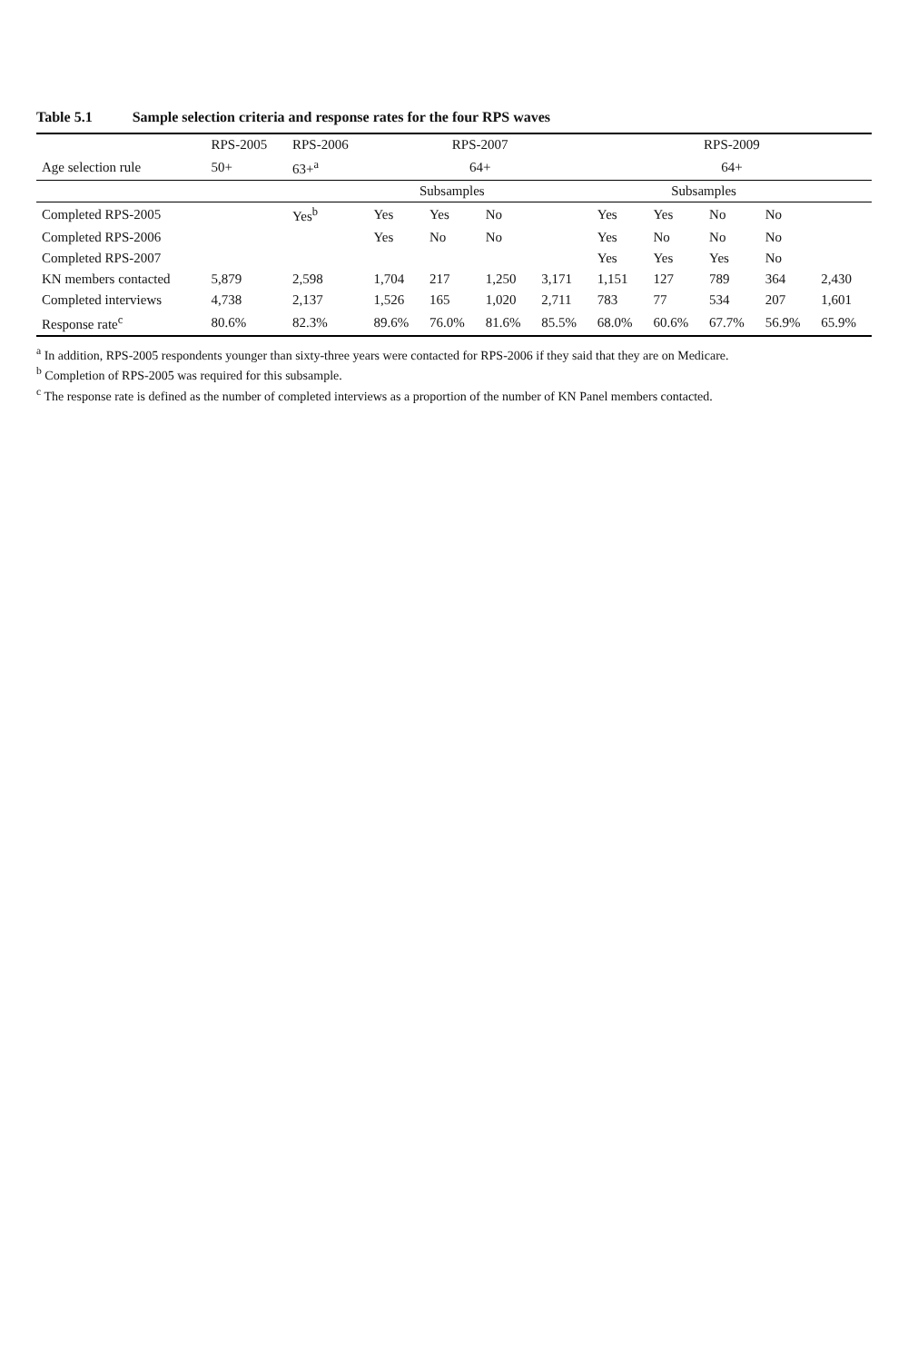Table 5.1 Sample selection criteria and response rates for the four RPS waves
| | RPS-2005 | RPS-2006 | RPS-2007 | | | | RPS-2009 | | | | |
| --- | --- | --- | --- | --- | --- | --- | --- | --- | --- | --- | --- |
| Age selection rule | 50+ | 63+<sup>a</sup> | 64+ | | | | 64+ | | | | |
| | | | Subsamples | | | | Subsamples | | | | |
| Completed RPS-2005 | | Yes<sup>b</sup> | Yes | Yes | No | | Yes | Yes | No | No | |
| Completed RPS-2006 | | | Yes | No | No | | Yes | No | No | No | |
| Completed RPS-2007 | | | | | | | Yes | Yes | Yes | No | |
| KN members contacted | 5,879 | 2,598 | 1,704 | 217 | 1,250 | 3,171 | 1,151 | 127 | 789 | 364 | 2,430 |
| Completed interviews | 4,738 | 2,137 | 1,526 | 165 | 1,020 | 2,711 | 783 | 77 | 534 | 207 | 1,601 |
| Response rate<sup>c</sup> | 80.6% | 82.3% | 89.6% | 76.0% | 81.6% | 85.5% | 68.0% | 60.6% | 67.7% | 56.9% | 65.9% |
<sup>a</sup> In addition, RPS-2005 respondents younger than sixty-three years were contacted for RPS-2006 if they said that they are on Medicare.
<sup>b</sup> Completion of RPS-2005 was required for this subsample.
<sup>c</sup> The response rate is defined as the number of completed interviews as a proportion of the number of KN Panel members contacted.